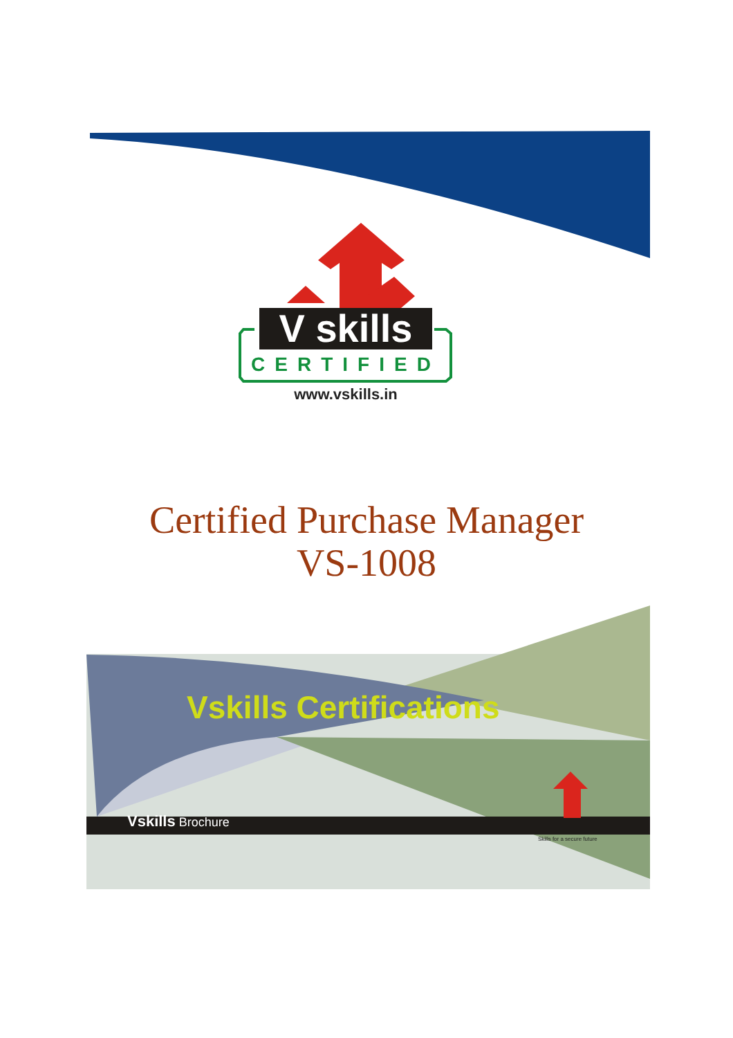V skills
CERTIFIED
www.vskills.in
Certified Purchase Manager
VS-1008
Vskills Certifications
Vskills Brochure
Skills for a secure future